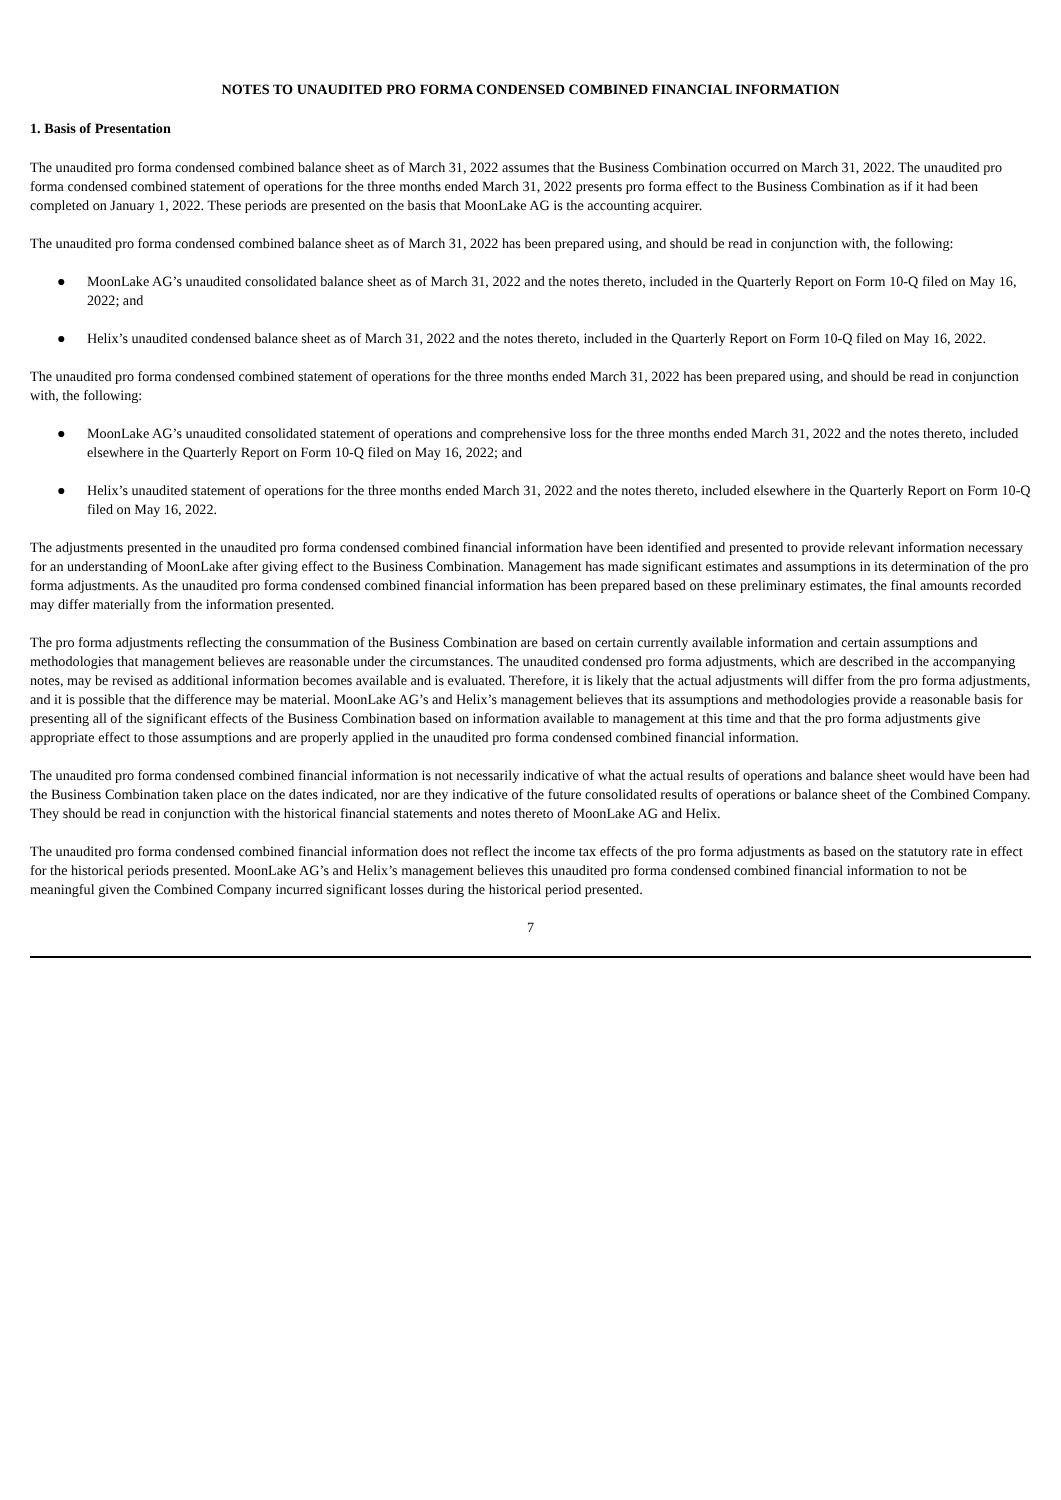NOTES TO UNAUDITED PRO FORMA CONDENSED COMBINED FINANCIAL INFORMATION
1. Basis of Presentation
The unaudited pro forma condensed combined balance sheet as of March 31, 2022 assumes that the Business Combination occurred on March 31, 2022. The unaudited pro forma condensed combined statement of operations for the three months ended March 31, 2022 presents pro forma effect to the Business Combination as if it had been completed on January 1, 2022. These periods are presented on the basis that MoonLake AG is the accounting acquirer.
The unaudited pro forma condensed combined balance sheet as of March 31, 2022 has been prepared using, and should be read in conjunction with, the following:
● MoonLake AG’s unaudited consolidated balance sheet as of March 31, 2022 and the notes thereto, included in the Quarterly Report on Form 10-Q filed on May 16, 2022; and
● Helix’s unaudited condensed balance sheet as of March 31, 2022 and the notes thereto, included in the Quarterly Report on Form 10-Q filed on May 16, 2022.
The unaudited pro forma condensed combined statement of operations for the three months ended March 31, 2022 has been prepared using, and should be read in conjunction with, the following:
● MoonLake AG’s unaudited consolidated statement of operations and comprehensive loss for the three months ended March 31, 2022 and the notes thereto, included elsewhere in the Quarterly Report on Form 10-Q filed on May 16, 2022; and
● Helix’s unaudited statement of operations for the three months ended March 31, 2022 and the notes thereto, included elsewhere in the Quarterly Report on Form 10-Q filed on May 16, 2022.
The adjustments presented in the unaudited pro forma condensed combined financial information have been identified and presented to provide relevant information necessary for an understanding of MoonLake after giving effect to the Business Combination. Management has made significant estimates and assumptions in its determination of the pro forma adjustments. As the unaudited pro forma condensed combined financial information has been prepared based on these preliminary estimates, the final amounts recorded may differ materially from the information presented.
The pro forma adjustments reflecting the consummation of the Business Combination are based on certain currently available information and certain assumptions and methodologies that management believes are reasonable under the circumstances. The unaudited condensed pro forma adjustments, which are described in the accompanying notes, may be revised as additional information becomes available and is evaluated. Therefore, it is likely that the actual adjustments will differ from the pro forma adjustments, and it is possible that the difference may be material. MoonLake AG’s and Helix’s management believes that its assumptions and methodologies provide a reasonable basis for presenting all of the significant effects of the Business Combination based on information available to management at this time and that the pro forma adjustments give appropriate effect to those assumptions and are properly applied in the unaudited pro forma condensed combined financial information.
The unaudited pro forma condensed combined financial information is not necessarily indicative of what the actual results of operations and balance sheet would have been had the Business Combination taken place on the dates indicated, nor are they indicative of the future consolidated results of operations or balance sheet of the Combined Company. They should be read in conjunction with the historical financial statements and notes thereto of MoonLake AG and Helix.
The unaudited pro forma condensed combined financial information does not reflect the income tax effects of the pro forma adjustments as based on the statutory rate in effect for the historical periods presented. MoonLake AG’s and Helix’s management believes this unaudited pro forma condensed combined financial information to not be meaningful given the Combined Company incurred significant losses during the historical period presented.
7